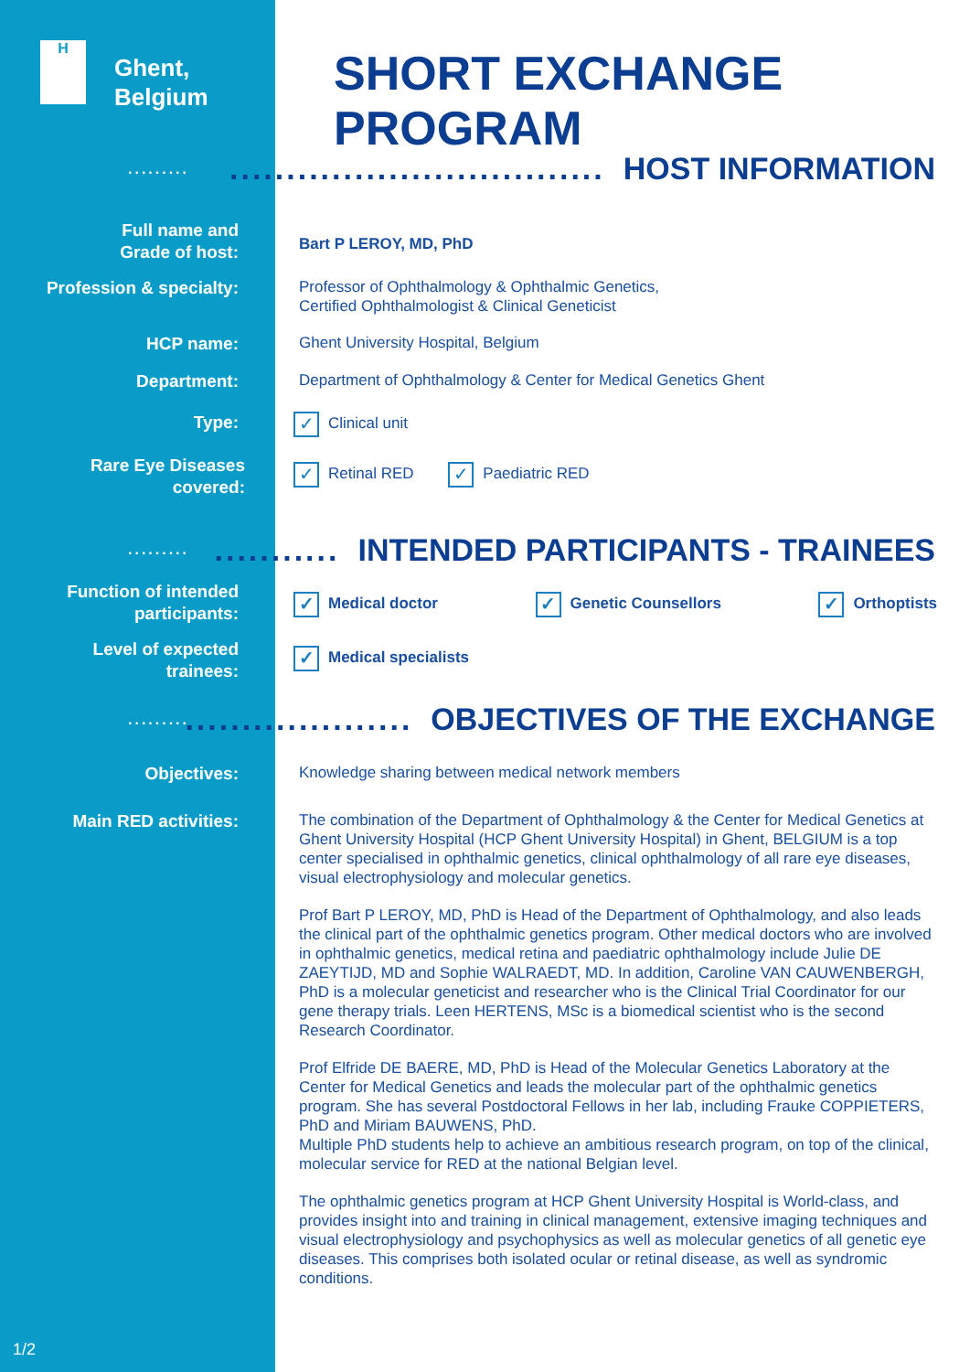H
Ghent,
Belgium
SHORT EXCHANGE PROGRAM
.........
................................. HOST INFORMATION
Full name and
Grade of host:
Bart P LEROY, MD, PhD
Profession & specialty:
Professor of Ophthalmology & Ophthalmic Genetics,
Certified Ophthalmologist & Clinical Geneticist
HCP name:
Ghent University Hospital, Belgium
Department:
Department of Ophthalmology & Center for Medical Genetics Ghent
Type:
✓ Clinical unit
Rare Eye Diseases
covered:
✓ Retinal RED ✓ Paediatric RED
.........
........... INTENDED PARTICIPANTS - TRAINEES
Function of intended
participants:
✓ Medical doctor ✓ Genetic Counsellors ✓ Orthoptists
Level of expected
trainees:
✓ Medical specialists
.........
.................... OBJECTIVES OF THE EXCHANGE
Objectives:
Knowledge sharing between medical network members
Main RED activities:
The combination of the Department of Ophthalmology & the Center for Medical Genetics at Ghent University Hospital (HCP Ghent University Hospital) in Ghent, BELGIUM is a top center specialised in ophthalmic genetics, clinical ophthalmology of all rare eye diseases, visual electrophysiology and molecular genetics.
Prof Bart P LEROY, MD, PhD is Head of the Department of Ophthalmology, and also leads the clinical part of the ophthalmic genetics program. Other medical doctors who are involved in ophthalmic genetics, medical retina and paediatric ophthalmology include Julie DE ZAEYTIJD, MD and Sophie WALRAEDT, MD. In addition, Caroline VAN CAUWENBERGH, PhD is a molecular geneticist and researcher who is the Clinical Trial Coordinator for our gene therapy trials. Leen HERTENS, MSc is a biomedical scientist who is the second Research Coordinator.
Prof Elfride DE BAERE, MD, PhD is Head of the Molecular Genetics Laboratory at the Center for Medical Genetics and leads the molecular part of the ophthalmic genetics program. She has several Postdoctoral Fellows in her lab, including Frauke COPPIETERS, PhD and Miriam BAUWENS, PhD.
Multiple PhD students help to achieve an ambitious research program, on top of the clinical, molecular service for RED at the national Belgian level.
The ophthalmic genetics program at HCP Ghent University Hospital is World-class, and provides insight into and training in clinical management, extensive imaging techniques and visual electrophysiology and psychophysics as well as molecular genetics of all genetic eye diseases. This comprises both isolated ocular or retinal disease, as well as syndromic conditions.
1/2